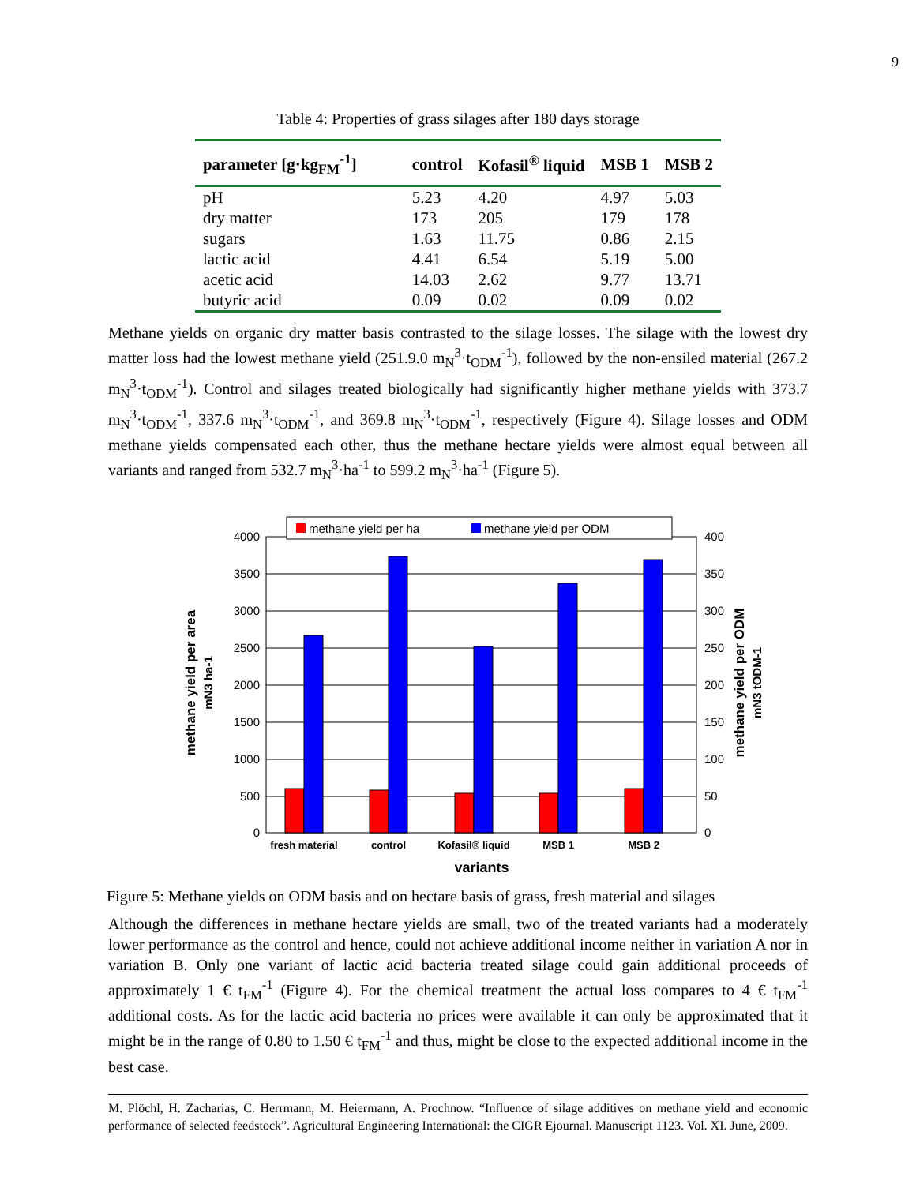9
Table 4: Properties of grass silages after 180 days storage
| parameter [g·kg<sub>FM</sub><sup>-1</sup>] | control | Kofasil<sup>®</sup> liquid | MSB 1 | MSB 2 |
| --- | --- | --- | --- | --- |
| pH | 5.23 | 4.20 | 4.97 | 5.03 |
| dry matter | 173 | 205 | 179 | 178 |
| sugars | 1.63 | 11.75 | 0.86 | 2.15 |
| lactic acid | 4.41 | 6.54 | 5.19 | 5.00 |
| acetic acid | 14.03 | 2.62 | 9.77 | 13.71 |
| butyric acid | 0.09 | 0.02 | 0.09 | 0.02 |
Methane yields on organic dry matter basis contrasted to the silage losses. The silage with the lowest dry matter loss had the lowest methane yield (251.9.0 m<sub>N</sub><sup>3</sup>·t<sub>ODM</sub><sup>-1</sup>), followed by the non-ensiled material (267.2 m<sub>N</sub><sup>3</sup>·t<sub>ODM</sub><sup>-1</sup>). Control and silages treated biologically had significantly higher methane yields with 373.7 m<sub>N</sub><sup>3</sup>·t<sub>ODM</sub><sup>-1</sup>, 337.6 m<sub>N</sub><sup>3</sup>·t<sub>ODM</sub><sup>-1</sup>, and 369.8 m<sub>N</sub><sup>3</sup>·t<sub>ODM</sub><sup>-1</sup>, respectively (Figure 4). Silage losses and ODM methane yields compensated each other, thus the methane hectare yields were almost equal between all variants and ranged from 532.7 m<sub>N</sub><sup>3</sup>·ha<sup>-1</sup> to 599.2 m<sub>N</sub><sup>3</sup>·ha<sup>-1</sup> (Figure 5).
4000
3500
3000
2500
2000
1500
1000
500
0
400
350
300
250
200
150
100
50
0
methane yield per ha
methane yield per ODM
fresh material
control
Kofasil® liquid
MSB 1
MSB 2
variants
methane yield per area
mN3 ha-1
methane yield per ODM
mN3 tODM-1
Figure 5: Methane yields on ODM basis and on hectare basis of grass, fresh material and silages
Although the differences in methane hectare yields are small, two of the treated variants had a moderately lower performance as the control and hence, could not achieve additional income neither in variation A nor in variation B. Only one variant of lactic acid bacteria treated silage could gain additional proceeds of approximately 1 € t<sub>FM</sub><sup>-1</sup> (Figure 4). For the chemical treatment the actual loss compares to 4 € t<sub>FM</sub><sup>-1</sup> additional costs. As for the lactic acid bacteria no prices were available it can only be approximated that it might be in the range of 0.80 to 1.50 € t<sub>FM</sub><sup>-1</sup> and thus, might be close to the expected additional income in the best case.
M. Plöchl, H. Zacharias, C. Herrmann, M. Heiermann, A. Prochnow. “Influence of silage additives on methane yield and economic performance of selected feedstock”. Agricultural Engineering International: the CIGR Ejournal. Manuscript 1123. Vol. XI. June, 2009.